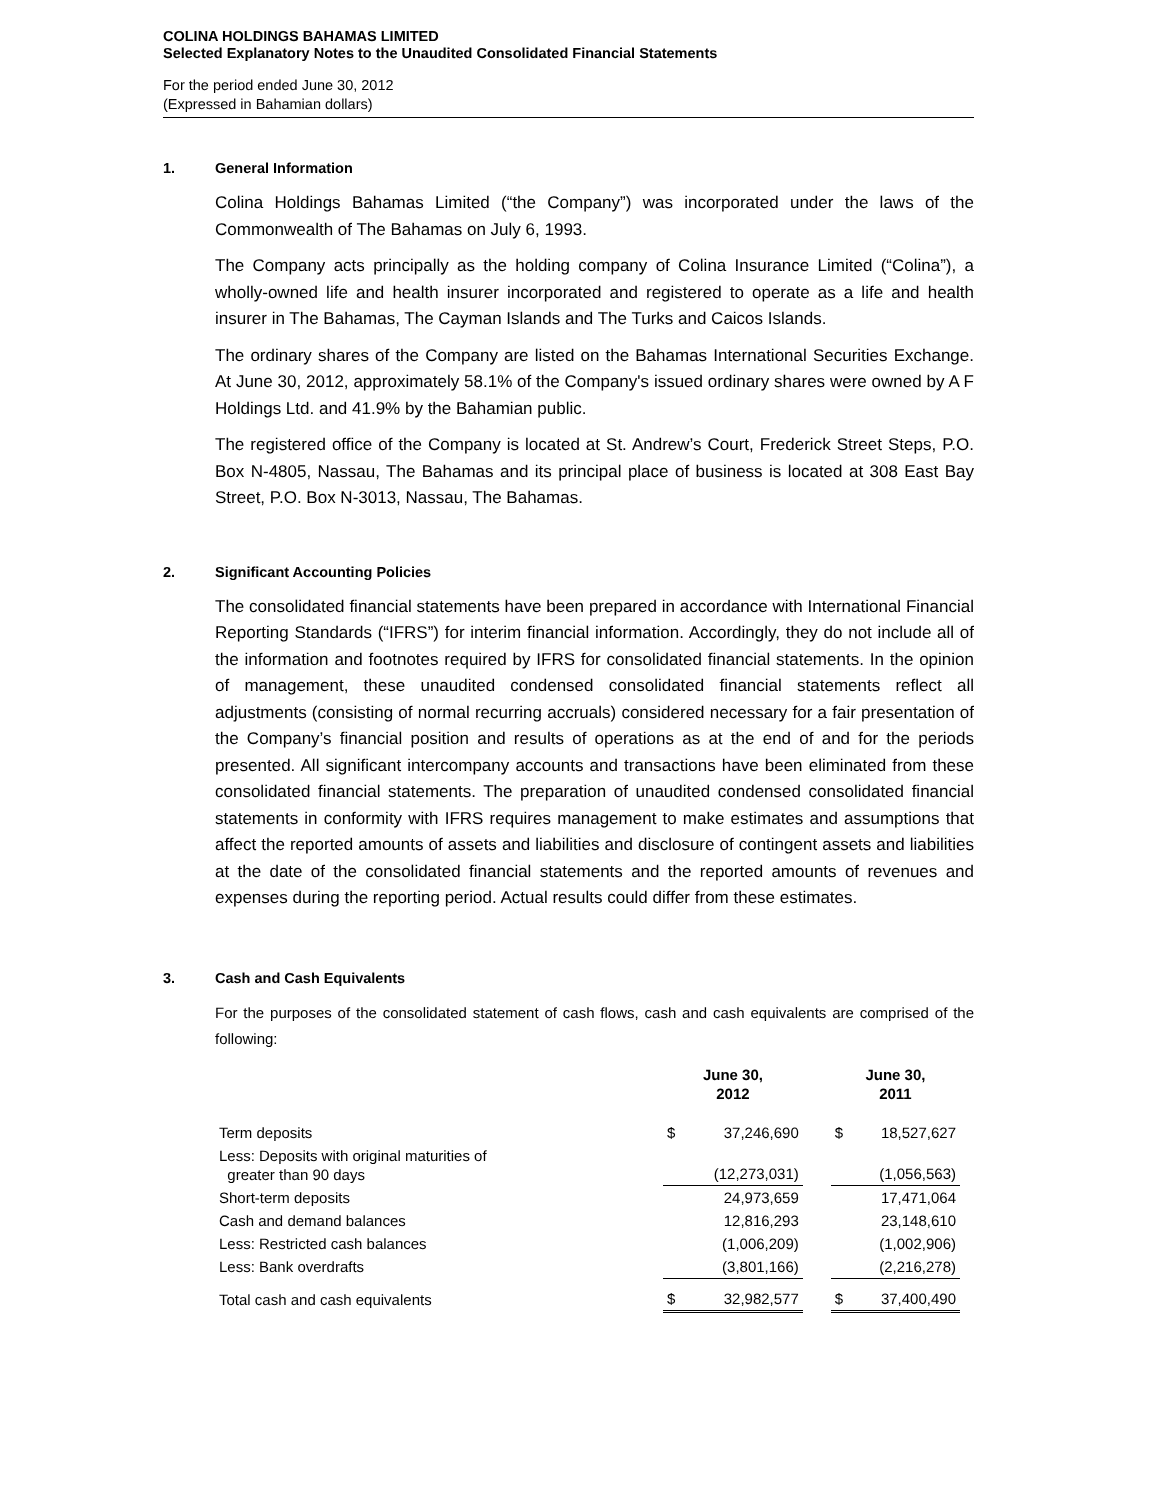COLINA HOLDINGS BAHAMAS LIMITED
Selected Explanatory Notes to the Unaudited Consolidated Financial Statements
For the period ended June 30, 2012
(Expressed in Bahamian dollars)
1. General Information
Colina Holdings Bahamas Limited (“the Company”) was incorporated under the laws of the Commonwealth of The Bahamas on July 6, 1993.
The Company acts principally as the holding company of Colina Insurance Limited (“Colina”), a wholly-owned life and health insurer incorporated and registered to operate as a life and health insurer in The Bahamas, The Cayman Islands and The Turks and Caicos Islands.
The ordinary shares of the Company are listed on the Bahamas International Securities Exchange. At June 30, 2012, approximately 58.1% of the Company's issued ordinary shares were owned by A F Holdings Ltd. and 41.9% by the Bahamian public.
The registered office of the Company is located at St. Andrew’s Court, Frederick Street Steps, P.O. Box N-4805, Nassau, The Bahamas and its principal place of business is located at 308 East Bay Street, P.O. Box N-3013, Nassau, The Bahamas.
2. Significant Accounting Policies
The consolidated financial statements have been prepared in accordance with International Financial Reporting Standards (“IFRS”) for interim financial information. Accordingly, they do not include all of the information and footnotes required by IFRS for consolidated financial statements. In the opinion of management, these unaudited condensed consolidated financial statements reflect all adjustments (consisting of normal recurring accruals) considered necessary for a fair presentation of the Company’s financial position and results of operations as at the end of and for the periods presented. All significant intercompany accounts and transactions have been eliminated from these consolidated financial statements. The preparation of unaudited condensed consolidated financial statements in conformity with IFRS requires management to make estimates and assumptions that affect the reported amounts of assets and liabilities and disclosure of contingent assets and liabilities at the date of the consolidated financial statements and the reported amounts of revenues and expenses during the reporting period. Actual results could differ from these estimates.
3. Cash and Cash Equivalents
For the purposes of the consolidated statement of cash flows, cash and cash equivalents are comprised of the following:
| | June 30, 2012 | | | June 30, 2011 | |
| --- | --- | --- | --- | --- | --- |
| Term deposits | $ | 37,246,690 | | $ | 18,527,627 |
| Less: Deposits with original maturities of greater than 90 days | | (12,273,031) | | | (1,056,563) |
| Short-term deposits | | 24,973,659 | | | 17,471,064 |
| Cash and demand balances | | 12,816,293 | | | 23,148,610 |
| Less: Restricted cash balances | | (1,006,209) | | | (1,002,906) |
| Less: Bank overdrafts | | (3,801,166) | | | (2,216,278) |
| Total cash and cash equivalents | $ | 32,982,577 | | $ | 37,400,490 |